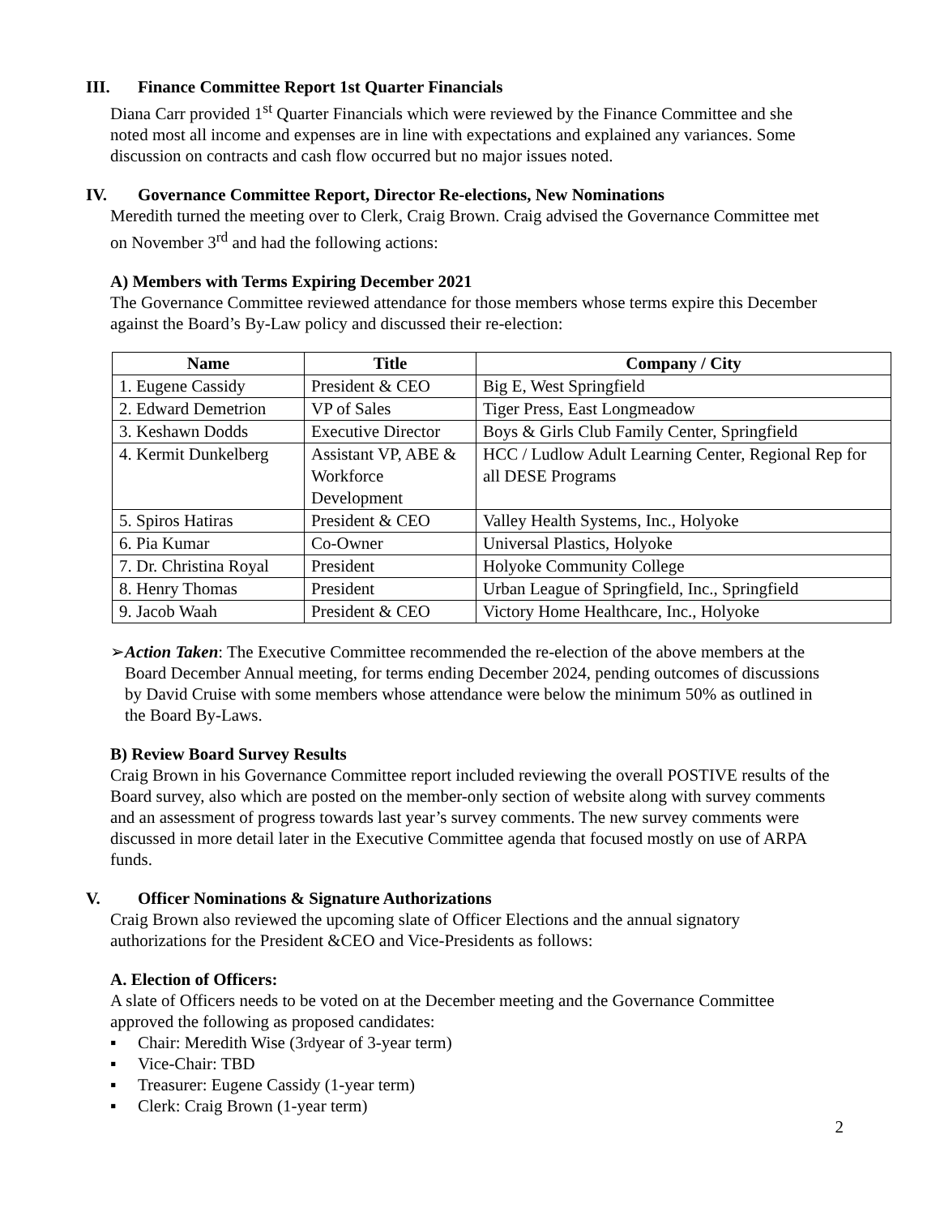III. Finance Committee Report 1st Quarter Financials
Diana Carr provided 1<sup>st</sup> Quarter Financials which were reviewed by the Finance Committee and she noted most all income and expenses are in line with expectations and explained any variances. Some discussion on contracts and cash flow occurred but no major issues noted.
IV. Governance Committee Report, Director Re-elections, New Nominations
Meredith turned the meeting over to Clerk, Craig Brown. Craig advised the Governance Committee met on November 3<sup>rd</sup> and had the following actions:
A) Members with Terms Expiring December 2021
The Governance Committee reviewed attendance for those members whose terms expire this December against the Board’s By-Law policy and discussed their re-election:
| Name | Title | Company / City |
| --- | --- | --- |
| 1. Eugene Cassidy | President & CEO | Big E, West Springfield |
| 2. Edward Demetrion | VP of Sales | Tiger Press, East Longmeadow |
| 3. Keshawn Dodds | Executive Director | Boys & Girls Club Family Center, Springfield |
| 4. Kermit Dunkelberg | Assistant VP, ABE & Workforce Development | HCC / Ludlow Adult Learning Center, Regional Rep for all DESE Programs |
| 5. Spiros Hatiras | President & CEO | Valley Health Systems, Inc., Holyoke |
| 6. Pia Kumar | Co-Owner | Universal Plastics, Holyoke |
| 7. Dr. Christina Royal | President | Holyoke Community College |
| 8. Henry Thomas | President | Urban League of Springfield, Inc., Springfield |
| 9. Jacob Waah | President & CEO | Victory Home Healthcare, Inc., Holyoke |
➢ Action Taken: The Executive Committee recommended the re-election of the above members at the Board December Annual meeting, for terms ending December 2024, pending outcomes of discussions by David Cruise with some members whose attendance were below the minimum 50% as outlined in the Board By-Laws.
B) Review Board Survey Results
Craig Brown in his Governance Committee report included reviewing the overall POSTIVE results of the Board survey, also which are posted on the member-only section of website along with survey comments and an assessment of progress towards last year’s survey comments. The new survey comments were discussed in more detail later in the Executive Committee agenda that focused mostly on use of ARPA funds.
V. Officer Nominations & Signature Authorizations
Craig Brown also reviewed the upcoming slate of Officer Elections and the annual signatory authorizations for the President &CEO and Vice-Presidents as follows:
A. Election of Officers:
A slate of Officers needs to be voted on at the December meeting and the Governance Committee approved the following as proposed candidates:
▪ Chair: Meredith Wise (3<sup>rd</sup> year of 3-year term)
▪ Vice-Chair: TBD
▪ Treasurer: Eugene Cassidy (1-year term)
▪ Clerk: Craig Brown (1-year term)
2